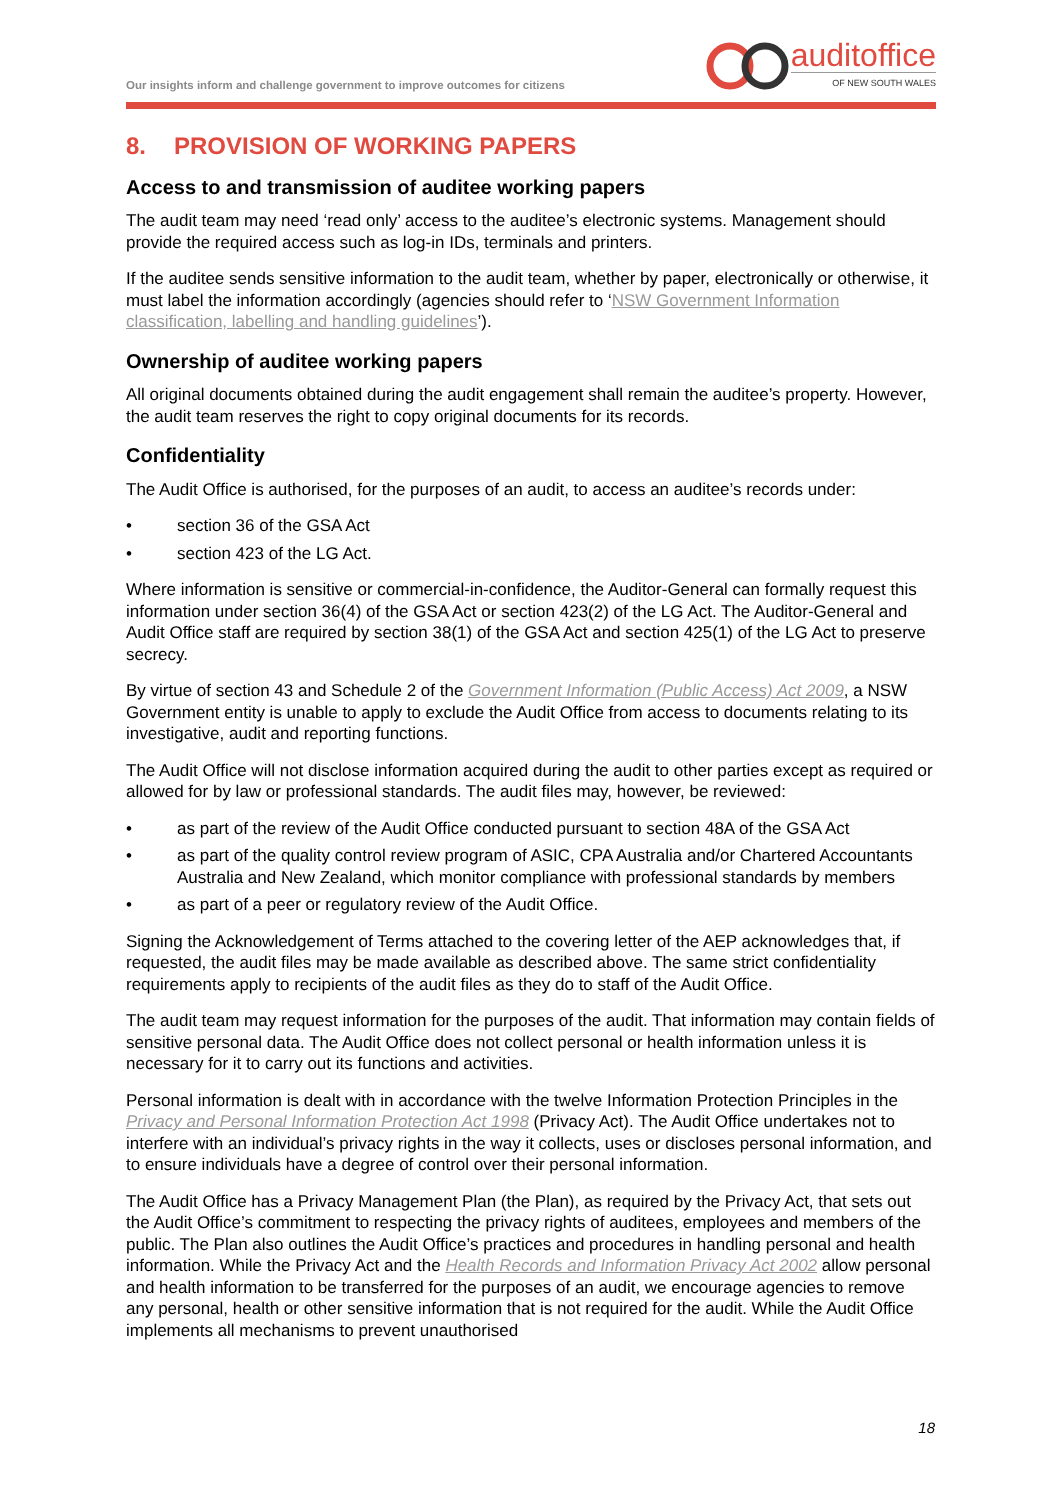Our insights inform and challenge government to improve outcomes for citizens
auditoffice
OF NEW SOUTH WALES
8. PROVISION OF WORKING PAPERS
Access to and transmission of auditee working papers
The audit team may need ‘read only’ access to the auditee’s electronic systems. Management should provide the required access such as log-in IDs, terminals and printers.
If the auditee sends sensitive information to the audit team, whether by paper, electronically or otherwise, it must label the information accordingly (agencies should refer to ‘NSW Government Information classification, labelling and handling guidelines’).
Ownership of auditee working papers
All original documents obtained during the audit engagement shall remain the auditee’s property. However, the audit team reserves the right to copy original documents for its records.
Confidentiality
The Audit Office is authorised, for the purposes of an audit, to access an auditee’s records under:
• section 36 of the GSA Act
• section 423 of the LG Act.
Where information is sensitive or commercial-in-confidence, the Auditor-General can formally request this information under section 36(4) of the GSA Act or section 423(2) of the LG Act. The Auditor-General and Audit Office staff are required by section 38(1) of the GSA Act and section 425(1) of the LG Act to preserve secrecy.
By virtue of section 43 and Schedule 2 of the Government Information (Public Access) Act 2009, a NSW Government entity is unable to apply to exclude the Audit Office from access to documents relating to its investigative, audit and reporting functions.
The Audit Office will not disclose information acquired during the audit to other parties except as required or allowed for by law or professional standards. The audit files may, however, be reviewed:
• as part of the review of the Audit Office conducted pursuant to section 48A of the GSA Act
• as part of the quality control review program of ASIC, CPA Australia and/or Chartered Accountants Australia and New Zealand, which monitor compliance with professional standards by members
• as part of a peer or regulatory review of the Audit Office.
Signing the Acknowledgement of Terms attached to the covering letter of the AEP acknowledges that, if requested, the audit files may be made available as described above. The same strict confidentiality requirements apply to recipients of the audit files as they do to staff of the Audit Office.
The audit team may request information for the purposes of the audit. That information may contain fields of sensitive personal data. The Audit Office does not collect personal or health information unless it is necessary for it to carry out its functions and activities.
Personal information is dealt with in accordance with the twelve Information Protection Principles in the Privacy and Personal Information Protection Act 1998 (Privacy Act). The Audit Office undertakes not to interfere with an individual’s privacy rights in the way it collects, uses or discloses personal information, and to ensure individuals have a degree of control over their personal information.
The Audit Office has a Privacy Management Plan (the Plan), as required by the Privacy Act, that sets out the Audit Office’s commitment to respecting the privacy rights of auditees, employees and members of the public. The Plan also outlines the Audit Office’s practices and procedures in handling personal and health information. While the Privacy Act and the Health Records and Information Privacy Act 2002 allow personal and health information to be transferred for the purposes of an audit, we encourage agencies to remove any personal, health or other sensitive information that is not required for the audit. While the Audit Office implements all mechanisms to prevent unauthorised
18